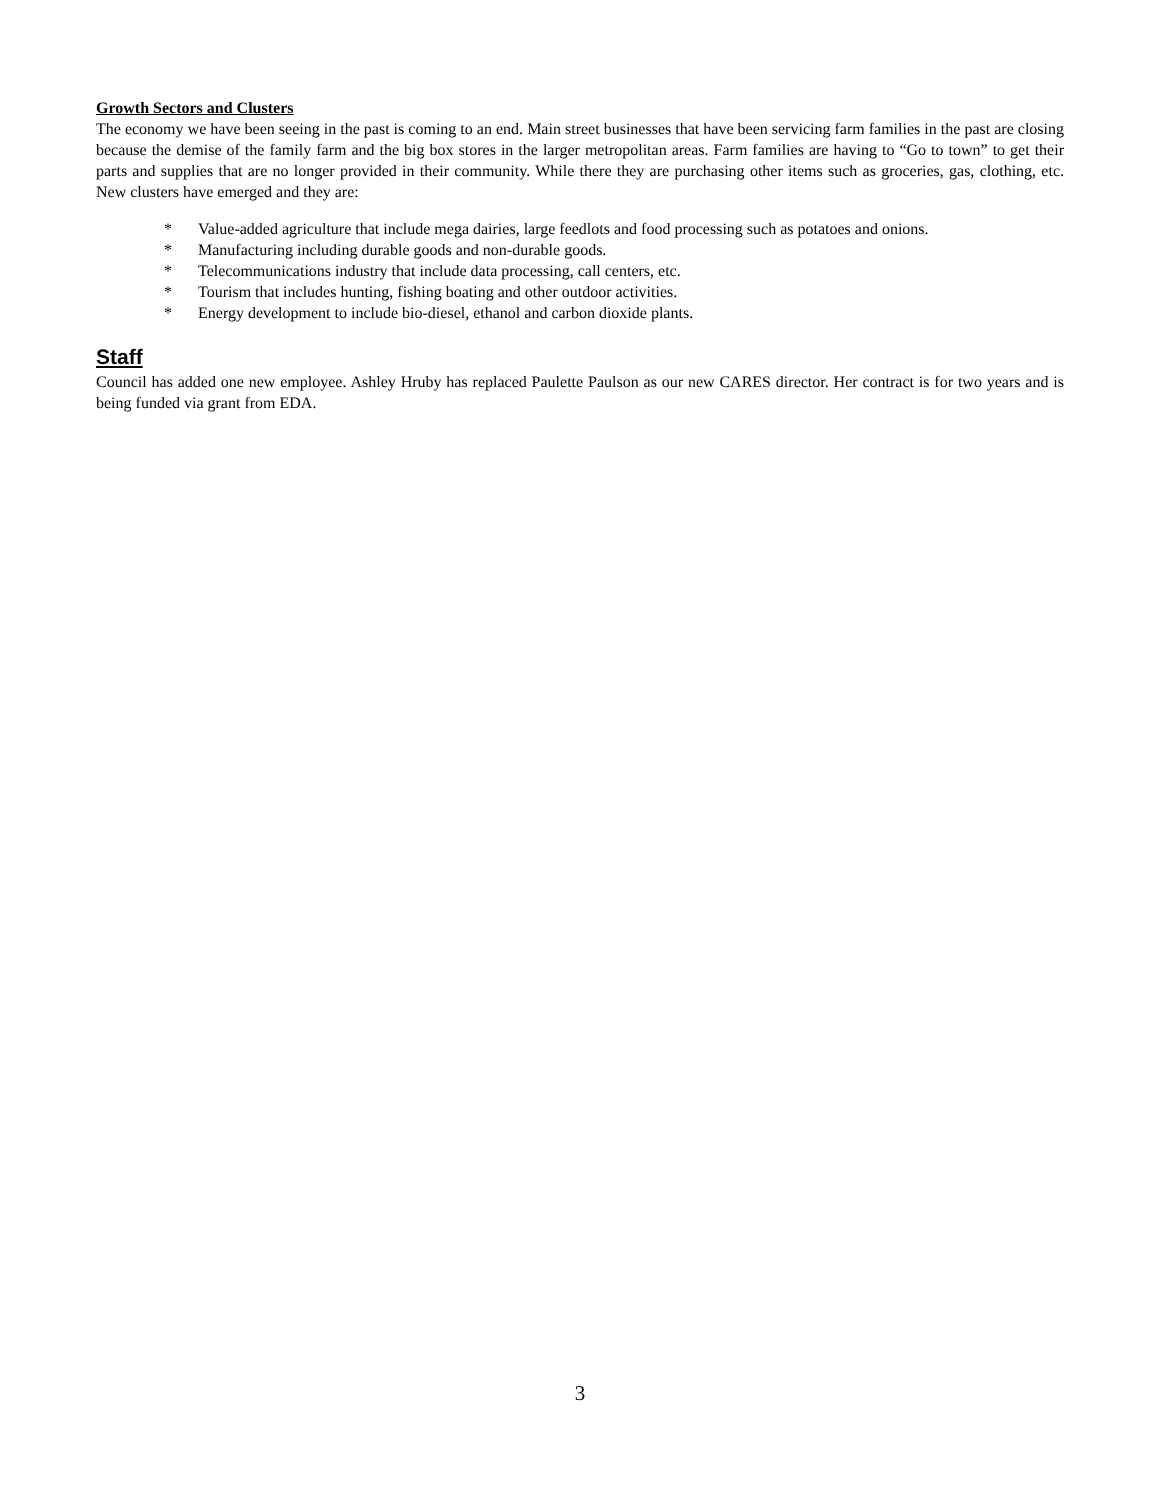Growth Sectors and Clusters
The economy we have been seeing in the past is coming to an end. Main street businesses that have been servicing farm families in the past are closing because the demise of the family farm and the big box stores in the larger metropolitan areas. Farm families are having to “Go to town” to get their parts and supplies that are no longer provided in their community. While there they are purchasing other items such as groceries, gas, clothing, etc. New clusters have emerged and they are:
* Value-added agriculture that include mega dairies, large feedlots and food processing such as potatoes and onions.
* Manufacturing including durable goods and non-durable goods.
* Telecommunications industry that include data processing, call centers, etc.
* Tourism that includes hunting, fishing boating and other outdoor activities.
* Energy development to include bio-diesel, ethanol and carbon dioxide plants.
Staff
Council has added one new employee. Ashley Hruby has replaced Paulette Paulson as our new CARES director. Her contract is for two years and is being funded via grant from EDA.
3